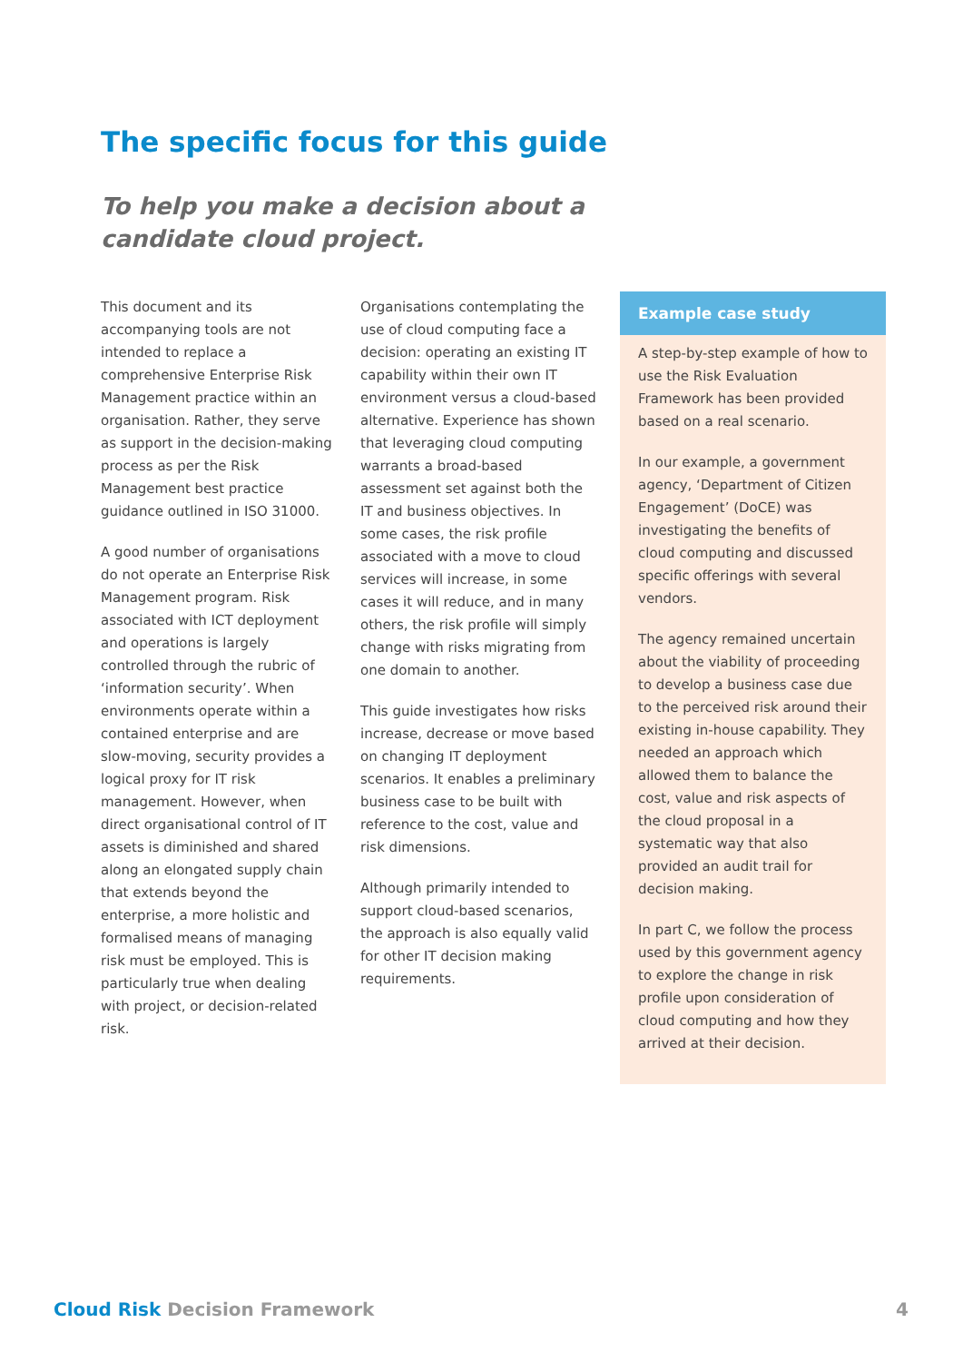The specific focus for this guide
To help you make a decision about a candidate cloud project.
This document and its accompanying tools are not intended to replace a comprehensive Enterprise Risk Management practice within an organisation. Rather, they serve as support in the decision-making process as per the Risk Management best practice guidance outlined in ISO 31000.
A good number of organisations do not operate an Enterprise Risk Management program. Risk associated with ICT deployment and operations is largely controlled through the rubric of ‘information security’. When environments operate within a contained enterprise and are slow-moving, security provides a logical proxy for IT risk management. However, when direct organisational control of IT assets is diminished and shared along an elongated supply chain that extends beyond the enterprise, a more holistic and formalised means of managing risk must be employed. This is particularly true when dealing with project, or decision-related risk.
Organisations contemplating the use of cloud computing face a decision: operating an existing IT capability within their own IT environment versus a cloud-based alternative. Experience has shown that leveraging cloud computing warrants a broad-based assessment set against both the IT and business objectives. In some cases, the risk profile associated with a move to cloud services will increase, in some cases it will reduce, and in many others, the risk profile will simply change with risks migrating from one domain to another.
This guide investigates how risks increase, decrease or move based on changing IT deployment scenarios. It enables a preliminary business case to be built with reference to the cost, value and risk dimensions.
Although primarily intended to support cloud-based scenarios, the approach is also equally valid for other IT decision making requirements.
Example case study
A step-by-step example of how to use the Risk Evaluation Framework has been provided based on a real scenario.
In our example, a government agency, ‘Department of Citizen Engagement’ (DoCE) was investigating the benefits of cloud computing and discussed specific offerings with several vendors.
The agency remained uncertain about the viability of proceeding to develop a business case due to the perceived risk around their existing in-house capability. They needed an approach which allowed them to balance the cost, value and risk aspects of the cloud proposal in a systematic way that also provided an audit trail for decision making.
In part C, we follow the process used by this government agency to explore the change in risk profile upon consideration of cloud computing and how they arrived at their decision.
Cloud Risk Decision Framework 4